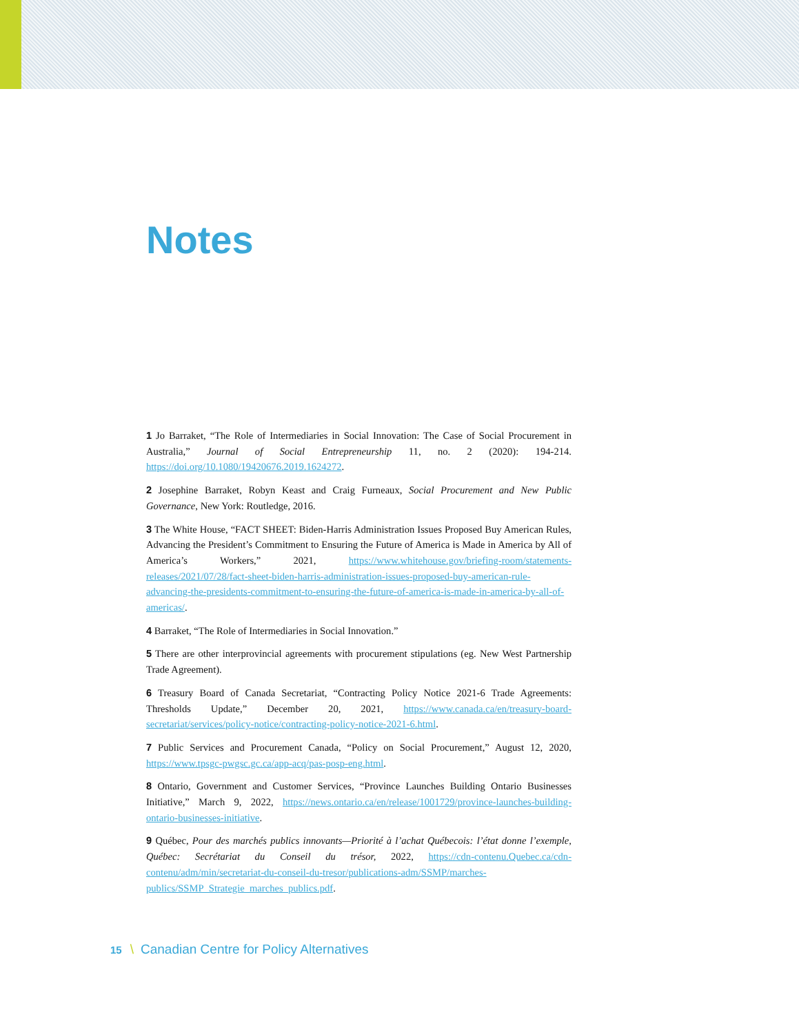Notes
1 Jo Barraket, “The Role of Intermediaries in Social Innovation: The Case of Social Procurement in Australia,” Journal of Social Entrepreneurship 11, no. 2 (2020): 194-214. https://doi.org/10.1080/19420676.2019.1624272.
2 Josephine Barraket, Robyn Keast and Craig Furneaux, Social Procurement and New Public Governance, New York: Routledge, 2016.
3 The White House, “FACT SHEET: Biden-Harris Administration Issues Proposed Buy American Rules, Advancing the President’s Commitment to Ensuring the Future of America is Made in America by All of America’s Workers,” 2021, https://www.whitehouse.gov/briefing-room/statements-releases/2021/07/28/fact-sheet-biden-harris-administration-issues-proposed-buy-american-rule-advancing-the-presidents-commitment-to-ensuring-the-future-of-america-is-made-in-america-by-all-of-americas/.
4 Barraket, “The Role of Intermediaries in Social Innovation.”
5 There are other interprovincial agreements with procurement stipulations (eg. New West Partnership Trade Agreement).
6 Treasury Board of Canada Secretariat, “Contracting Policy Notice 2021-6 Trade Agreements: Thresholds Update,” December 20, 2021, https://www.canada.ca/en/treasury-board-secretariat/services/policy-notice/contracting-policy-notice-2021-6.html.
7 Public Services and Procurement Canada, “Policy on Social Procurement,” August 12, 2020, https://www.tpsgc-pwgsc.gc.ca/app-acq/pas-posp-eng.html.
8 Ontario, Government and Customer Services, “Province Launches Building Ontario Businesses Initiative,” March 9, 2022, https://news.ontario.ca/en/release/1001729/province-launches-building-ontario-businesses-initiative.
9 Québec, Pour des marchés publics innovants—Priorité à l’achat Québecois: l’état donne l’exemple, Québec: Secrétariat du Conseil du trésor, 2022, https://cdn-contenu.Quebec.ca/cdn-contenu/adm/min/secretariat-du-conseil-du-tresor/publications-adm/SSMP/marches-publics/SSMP_Strategie_marches_publics.pdf.
15 \ Canadian Centre for Policy Alternatives